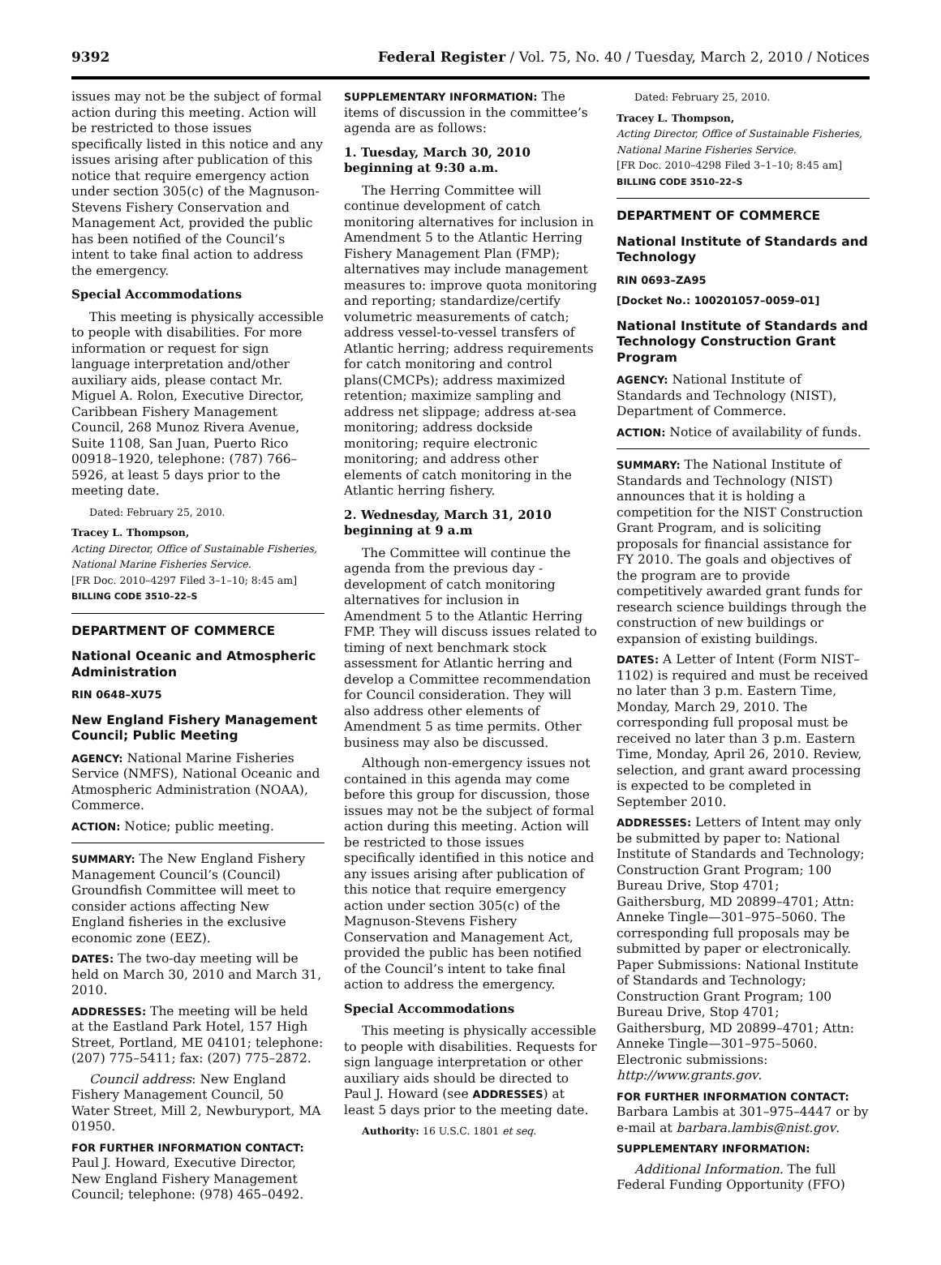9392 Federal Register / Vol. 75, No. 40 / Tuesday, March 2, 2010 / Notices
issues may not be the subject of formal action during this meeting. Action will be restricted to those issues specifically listed in this notice and any issues arising after publication of this notice that require emergency action under section 305(c) of the Magnuson-Stevens Fishery Conservation and Management Act, provided the public has been notified of the Council’s intent to take final action to address the emergency.
Special Accommodations
This meeting is physically accessible to people with disabilities. For more information or request for sign language interpretation and/other auxiliary aids, please contact Mr. Miguel A. Rolon, Executive Director, Caribbean Fishery Management Council, 268 Munoz Rivera Avenue, Suite 1108, San Juan, Puerto Rico 00918–1920, telephone: (787) 766–5926, at least 5 days prior to the meeting date.
Dated: February 25, 2010.
Tracey L. Thompson,
Acting Director, Office of Sustainable Fisheries, National Marine Fisheries Service.
[FR Doc. 2010–4297 Filed 3–1–10; 8:45 am]
BILLING CODE 3510–22–S
DEPARTMENT OF COMMERCE
National Oceanic and Atmospheric Administration
RIN 0648–XU75
New England Fishery Management Council; Public Meeting
AGENCY: National Marine Fisheries Service (NMFS), National Oceanic and Atmospheric Administration (NOAA), Commerce.
ACTION: Notice; public meeting.
SUMMARY: The New England Fishery Management Council’s (Council) Groundfish Committee will meet to consider actions affecting New England fisheries in the exclusive economic zone (EEZ).
DATES: The two-day meeting will be held on March 30, 2010 and March 31, 2010.
ADDRESSES: The meeting will be held at the Eastland Park Hotel, 157 High Street, Portland, ME 04101; telephone: (207) 775–5411; fax: (207) 775–2872.
Council address: New England Fishery Management Council, 50 Water Street, Mill 2, Newburyport, MA 01950.
FOR FURTHER INFORMATION CONTACT: Paul J. Howard, Executive Director, New England Fishery Management Council; telephone: (978) 465–0492.
SUPPLEMENTARY INFORMATION: The items of discussion in the committee’s agenda are as follows:
1. Tuesday, March 30, 2010 beginning at 9:30 a.m.
The Herring Committee will continue development of catch monitoring alternatives for inclusion in Amendment 5 to the Atlantic Herring Fishery Management Plan (FMP); alternatives may include management measures to: improve quota monitoring and reporting; standardize/certify volumetric measurements of catch; address vessel-to-vessel transfers of Atlantic herring; address requirements for catch monitoring and control plans(CMCPs); address maximized retention; maximize sampling and address net slippage; address at-sea monitoring; address dockside monitoring; require electronic monitoring; and address other elements of catch monitoring in the Atlantic herring fishery.
2. Wednesday, March 31, 2010 beginning at 9 a.m
The Committee will continue the agenda from the previous day - development of catch monitoring alternatives for inclusion in Amendment 5 to the Atlantic Herring FMP. They will discuss issues related to timing of next benchmark stock assessment for Atlantic herring and develop a Committee recommendation for Council consideration. They will also address other elements of Amendment 5 as time permits. Other business may also be discussed.
Although non-emergency issues not contained in this agenda may come before this group for discussion, those issues may not be the subject of formal action during this meeting. Action will be restricted to those issues specifically identified in this notice and any issues arising after publication of this notice that require emergency action under section 305(c) of the Magnuson-Stevens Fishery Conservation and Management Act, provided the public has been notified of the Council’s intent to take final action to address the emergency.
Special Accommodations
This meeting is physically accessible to people with disabilities. Requests for sign language interpretation or other auxiliary aids should be directed to Paul J. Howard (see ADDRESSES) at least 5 days prior to the meeting date.
Authority: 16 U.S.C. 1801 et seq.
Dated: February 25, 2010.
Tracey L. Thompson,
Acting Director, Office of Sustainable Fisheries, National Marine Fisheries Service.
[FR Doc. 2010–4298 Filed 3–1–10; 8:45 am]
BILLING CODE 3510–22–S
DEPARTMENT OF COMMERCE
National Institute of Standards and Technology
RIN 0693–ZA95
[Docket No.: 100201057–0059–01]
National Institute of Standards and Technology Construction Grant Program
AGENCY: National Institute of Standards and Technology (NIST), Department of Commerce.
ACTION: Notice of availability of funds.
SUMMARY: The National Institute of Standards and Technology (NIST) announces that it is holding a competition for the NIST Construction Grant Program, and is soliciting proposals for financial assistance for FY 2010. The goals and objectives of the program are to provide competitively awarded grant funds for research science buildings through the construction of new buildings or expansion of existing buildings.
DATES: A Letter of Intent (Form NIST–1102) is required and must be received no later than 3 p.m. Eastern Time, Monday, March 29, 2010. The corresponding full proposal must be received no later than 3 p.m. Eastern Time, Monday, April 26, 2010. Review, selection, and grant award processing is expected to be completed in September 2010.
ADDRESSES: Letters of Intent may only be submitted by paper to: National Institute of Standards and Technology; Construction Grant Program; 100 Bureau Drive, Stop 4701; Gaithersburg, MD 20899–4701; Attn: Anneke Tingle—301–975–5060. The corresponding full proposals may be submitted by paper or electronically. Paper Submissions: National Institute of Standards and Technology; Construction Grant Program; 100 Bureau Drive, Stop 4701; Gaithersburg, MD 20899–4701; Attn: Anneke Tingle—301–975–5060. Electronic submissions: http://www.grants.gov.
FOR FURTHER INFORMATION CONTACT: Barbara Lambis at 301–975–4447 or by e-mail at barbara.lambis@nist.gov.
SUPPLEMENTARY INFORMATION:
Additional Information. The full Federal Funding Opportunity (FFO)